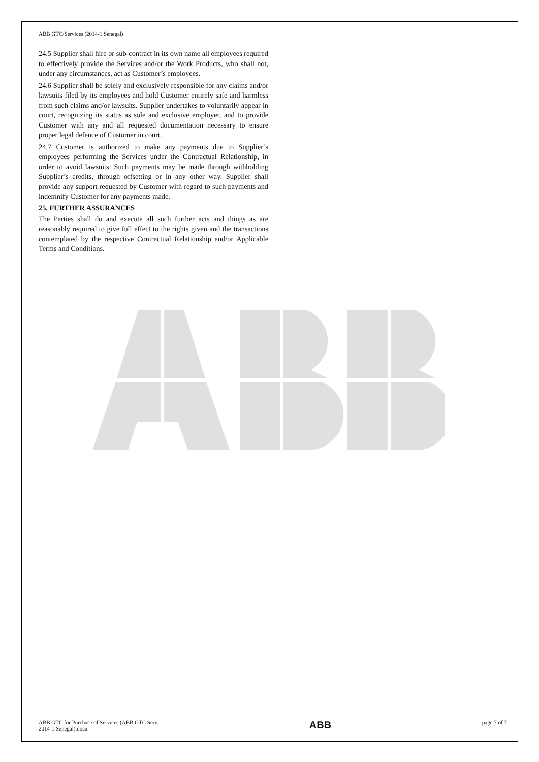ABB GTC/Services (2014-1 Senegal)
24.5 Supplier shall hire or sub-contract in its own name all employees required to effectively provide the Services and/or the Work Products, who shall not, under any circumstances, act as Customer’s employees.
24.6 Supplier shall be solely and exclusively responsible for any claims and/or lawsuits filed by its employees and hold Customer entirely safe and harmless from such claims and/or lawsuits. Supplier undertakes to voluntarily appear in court, recognizing its status as sole and exclusive employer, and to provide Customer with any and all requested documentation necessary to ensure proper legal defence of Customer in court.
24.7 Customer is authorized to make any payments due to Supplier’s employees performing the Services under the Contractual Relationship, in order to avoid lawsuits. Such payments may be made through withholding Supplier’s credits, through offsetting or in any other way. Supplier shall provide any support requested by Customer with regard to such payments and indemnify Customer for any payments made.
25. FURTHER ASSURANCES
The Parties shall do and execute all such further acts and things as are reasonably required to give full effect to the rights given and the transactions contemplated by the respective Contractual Relationship and/or Applicable Terms and Conditions.
ABB GTC for Purchase of Services (ABB GTC Serv.
2014-1 Senegal).docx
ABB
page 7 of 7